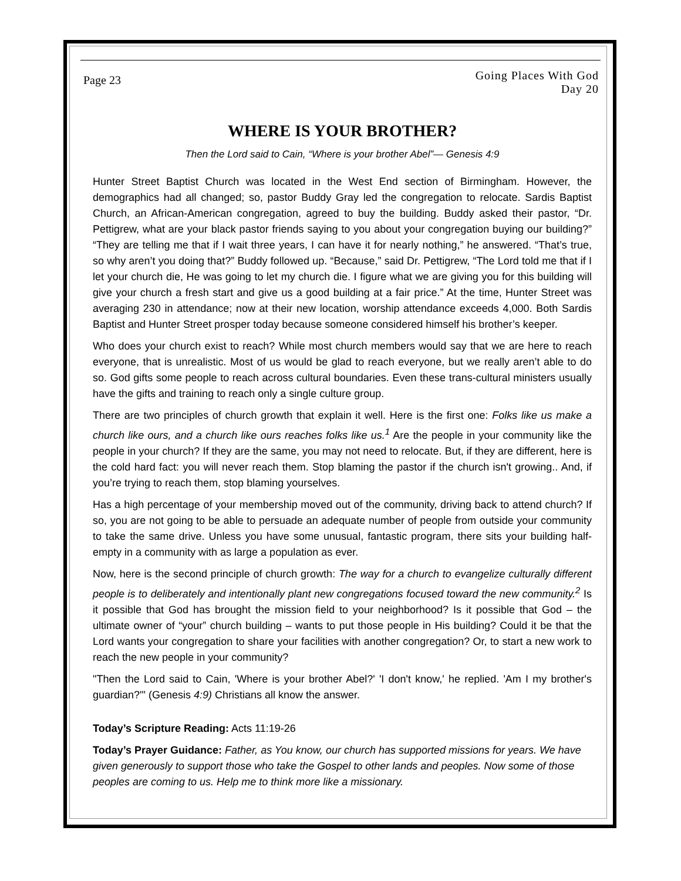Page 23
Going Places With God
Day 20
WHERE IS YOUR BROTHER?
Then the Lord said to Cain, “Where is your brother Abel”— Genesis 4:9
Hunter Street Baptist Church was located in the West End section of Birmingham. However, the demographics had all changed; so, pastor Buddy Gray led the congregation to relocate. Sardis Baptist Church, an African-American congregation, agreed to buy the building. Buddy asked their pastor, “Dr. Pettigrew, what are your black pastor friends saying to you about your congregation buying our building?” “They are telling me that if I wait three years, I can have it for nearly nothing,” he answered. “That’s true, so why aren’t you doing that?” Buddy followed up. “Because,” said Dr. Pettigrew, “The Lord told me that if I let your church die, He was going to let my church die. I figure what we are giving you for this building will give your church a fresh start and give us a good building at a fair price.” At the time, Hunter Street was averaging 230 in attendance; now at their new location, worship attendance exceeds 4,000. Both Sardis Baptist and Hunter Street prosper today because someone considered himself his brother’s keeper.
Who does your church exist to reach? While most church members would say that we are here to reach everyone, that is unrealistic. Most of us would be glad to reach everyone, but we really aren’t able to do so. God gifts some people to reach across cultural boundaries. Even these trans-cultural ministers usually have the gifts and training to reach only a single culture group.
There are two principles of church growth that explain it well. Here is the first one: Folks like us make a church like ours, and a church like ours reaches folks like us.<sup>1</sup> Are the people in your community like the people in your church? If they are the same, you may not need to relocate. But, if they are different, here is the cold hard fact: you will never reach them. Stop blaming the pastor if the church isn't growing.. And, if you’re trying to reach them, stop blaming yourselves.
Has a high percentage of your membership moved out of the community, driving back to attend church? If so, you are not going to be able to persuade an adequate number of people from outside your community to take the same drive. Unless you have some unusual, fantastic program, there sits your building half-empty in a community with as large a population as ever.
Now, here is the second principle of church growth: The way for a church to evangelize culturally different people is to deliberately and intentionally plant new congregations focused toward the new community.<sup>2</sup> Is it possible that God has brought the mission field to your neighborhood? Is it possible that God – the ultimate owner of “your” church building – wants to put those people in His building? Could it be that the Lord wants your congregation to share your facilities with another congregation? Or, to start a new work to reach the new people in your community?
"Then the Lord said to Cain, 'Where is your brother Abel?' 'I don't know,' he replied. 'Am I my brother's guardian?'" (Genesis 4:9) Christians all know the answer.
Today’s Scripture Reading: Acts 11:19-26
Today’s Prayer Guidance: Father, as You know, our church has supported missions for years. We have given generously to support those who take the Gospel to other lands and peoples. Now some of those peoples are coming to us. Help me to think more like a missionary.